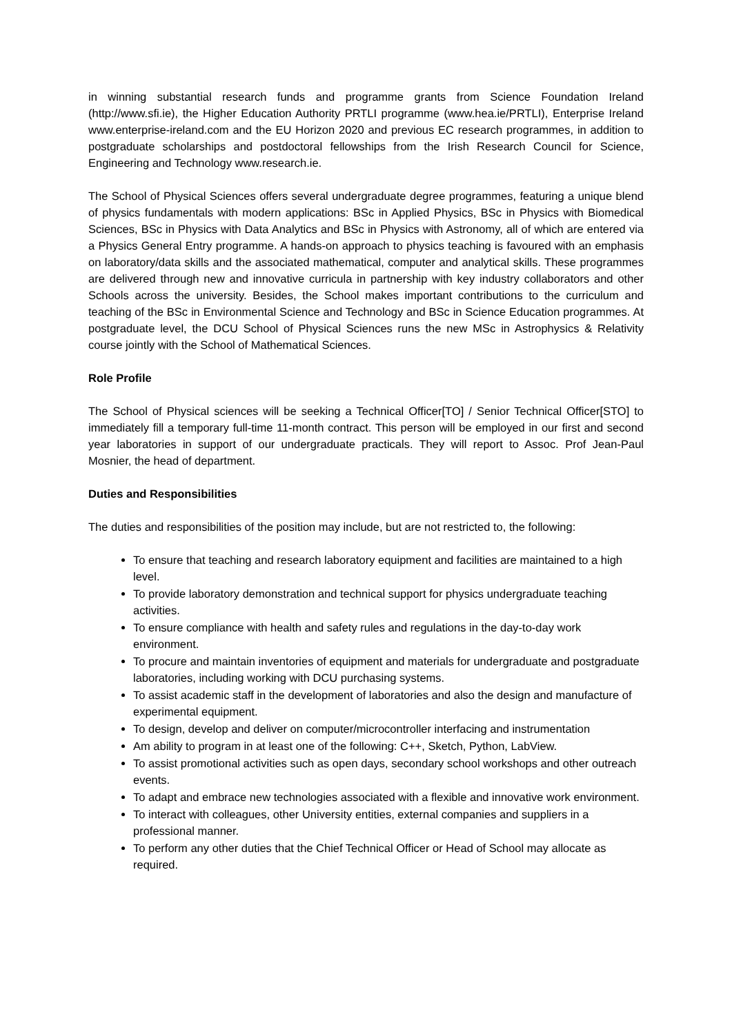in winning substantial research funds and programme grants from Science Foundation Ireland (http://www.sfi.ie), the Higher Education Authority PRTLI programme (www.hea.ie/PRTLI), Enterprise Ireland www.enterprise-ireland.com and the EU Horizon 2020 and previous EC research programmes, in addition to postgraduate scholarships and postdoctoral fellowships from the Irish Research Council for Science, Engineering and Technology www.research.ie.
The School of Physical Sciences offers several undergraduate degree programmes, featuring a unique blend of physics fundamentals with modern applications: BSc in Applied Physics, BSc in Physics with Biomedical Sciences, BSc in Physics with Data Analytics and BSc in Physics with Astronomy, all of which are entered via a Physics General Entry programme. A hands-on approach to physics teaching is favoured with an emphasis on laboratory/data skills and the associated mathematical, computer and analytical skills. These programmes are delivered through new and innovative curricula in partnership with key industry collaborators and other Schools across the university. Besides, the School makes important contributions to the curriculum and teaching of the BSc in Environmental Science and Technology and BSc in Science Education programmes. At postgraduate level, the DCU School of Physical Sciences runs the new MSc in Astrophysics & Relativity course jointly with the School of Mathematical Sciences.
Role Profile
The School of Physical sciences will be seeking a Technical Officer[TO] / Senior Technical Officer[STO] to immediately fill a temporary full-time 11-month contract. This person will be employed in our first and second year laboratories in support of our undergraduate practicals. They will report to Assoc. Prof Jean-Paul Mosnier, the head of department.
Duties and Responsibilities
The duties and responsibilities of the position may include, but are not restricted to, the following:
To ensure that teaching and research laboratory equipment and facilities are maintained to a high level.
To provide laboratory demonstration and technical support for physics undergraduate teaching activities.
To ensure compliance with health and safety rules and regulations in the day-to-day work environment.
To procure and maintain inventories of equipment and materials for undergraduate and postgraduate laboratories, including working with DCU purchasing systems.
To assist academic staff in the development of laboratories and also the design and manufacture of experimental equipment.
To design, develop and deliver on computer/microcontroller interfacing and instrumentation
Am ability to program in at least one of the following: C++, Sketch, Python, LabView.
To assist promotional activities such as open days, secondary school workshops and other outreach events.
To adapt and embrace new technologies associated with a flexible and innovative work environment.
To interact with colleagues, other University entities, external companies and suppliers in a professional manner.
To perform any other duties that the Chief Technical Officer or Head of School may allocate as required.